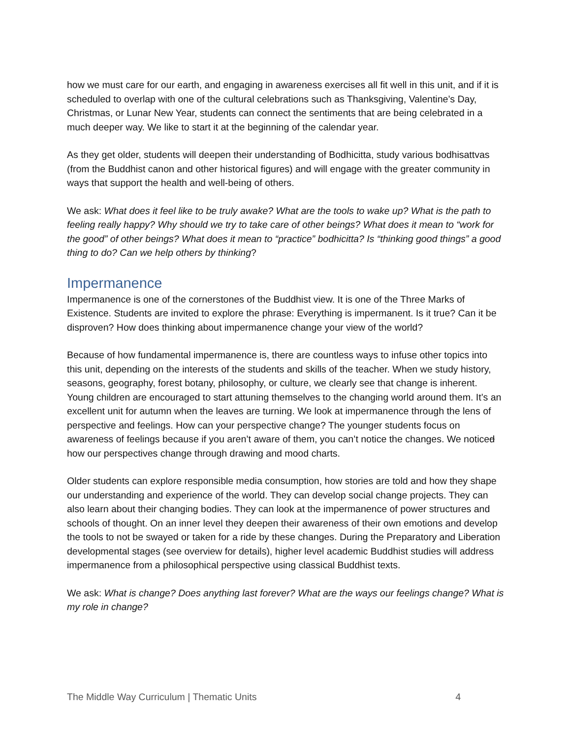how we must care for our earth, and engaging in awareness exercises all fit well in this unit, and if it is scheduled to overlap with one of the cultural celebrations such as Thanksgiving, Valentine’s Day, Christmas, or Lunar New Year, students can connect the sentiments that are being celebrated in a much deeper way. We like to start it at the beginning of the calendar year.
As they get older, students will deepen their understanding of Bodhicitta, study various bodhisattvas (from the Buddhist canon and other historical figures) and will engage with the greater community in ways that support the health and well-being of others.
We ask: What does it feel like to be truly awake? What are the tools to wake up? What is the path to feeling really happy? Why should we try to take care of other beings? What does it mean to “work for the good” of other beings? What does it mean to “practice” bodhicitta? Is “thinking good things” a good thing to do? Can we help others by thinking?
Impermanence
Impermanence is one of the cornerstones of the Buddhist view. It is one of the Three Marks of Existence. Students are invited to explore the phrase: Everything is impermanent. Is it true? Can it be disproven? How does thinking about impermanence change your view of the world?
Because of how fundamental impermanence is, there are countless ways to infuse other topics into this unit, depending on the interests of the students and skills of the teacher. When we study history, seasons, geography, forest botany, philosophy, or culture, we clearly see that change is inherent. Young children are encouraged to start attuning themselves to the changing world around them. It’s an excellent unit for autumn when the leaves are turning. We look at impermanence through the lens of perspective and feelings. How can your perspective change? The younger students focus on awareness of feelings because if you aren’t aware of them, you can’t notice the changes. We noticed how our perspectives change through drawing and mood charts.
Older students can explore responsible media consumption, how stories are told and how they shape our understanding and experience of the world. They can develop social change projects. They can also learn about their changing bodies. They can look at the impermanence of power structures and schools of thought. On an inner level they deepen their awareness of their own emotions and develop the tools to not be swayed or taken for a ride by these changes. During the Preparatory and Liberation developmental stages (see overview for details), higher level academic Buddhist studies will address impermanence from a philosophical perspective using classical Buddhist texts.
We ask: What is change? Does anything last forever? What are the ways our feelings change? What is my role in change?
The Middle Way Curriculum | Thematic Units 4